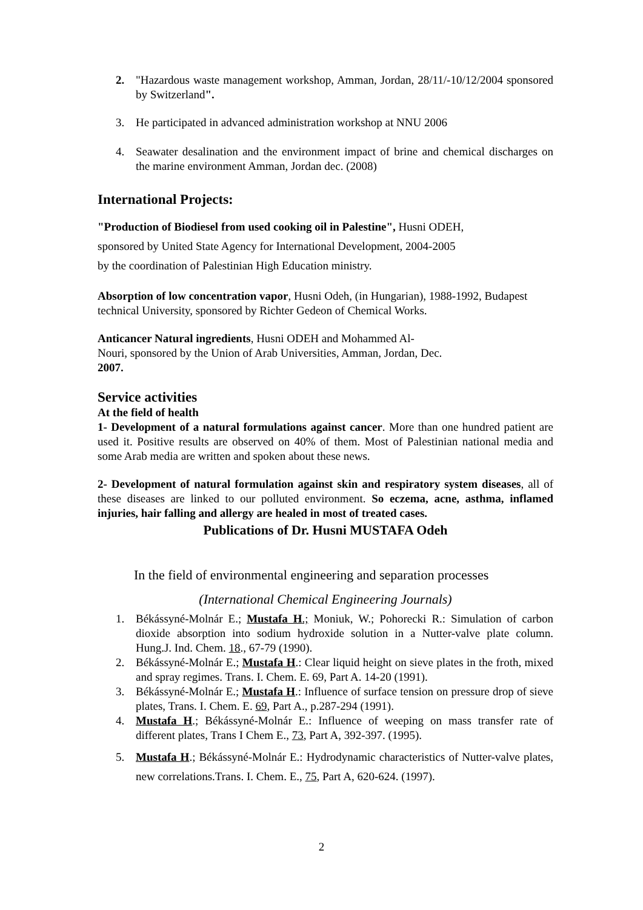2. "Hazardous waste management workshop, Amman, Jordan, 28/11/-10/12/2004 sponsored by Switzerland".
3. He participated in advanced administration workshop at NNU 2006
4. Seawater desalination and the environment impact of brine and chemical discharges on the marine environment Amman, Jordan dec. (2008)
International Projects:
"Production of Biodiesel from used cooking oil in Palestine", Husni ODEH,
sponsored by United State Agency for International Development, 2004-2005
by the coordination of Palestinian High Education ministry.
Absorption of low concentration vapor, Husni Odeh, (in Hungarian), 1988-1992, Budapest technical University, sponsored by Richter Gedeon of Chemical Works.
Anticancer Natural ingredients, Husni ODEH and Mohammed Al-
Nouri, sponsored by the Union of Arab Universities, Amman, Jordan, Dec.
2007.
Service activities
At the field of health
1- Development of a natural formulations against cancer. More than one hundred patient are used it. Positive results are observed on 40% of them. Most of Palestinian national media and some Arab media are written and spoken about these news.
2- Development of natural formulation against skin and respiratory system diseases, all of these diseases are linked to our polluted environment. So eczema, acne, asthma, inflamed injuries, hair falling and allergy are healed in most of treated cases.
Publications of Dr. Husni MUSTAFA Odeh
In the field of environmental engineering and separation processes
(International Chemical Engineering Journals)
1. Békássyné-Molnár E.; Mustafa H.; Moniuk, W.; Pohorecki R.: Simulation of carbon dioxide absorption into sodium hydroxide solution in a Nutter-valve plate column. Hung.J. Ind. Chem. 18., 67-79 (1990).
2. Békássyné-Molnár E.; Mustafa H.: Clear liquid height on sieve plates in the froth, mixed and spray regimes. Trans. I. Chem. E. 69, Part A. 14-20 (1991).
3. Békássyné-Molnár E.; Mustafa H.: Influence of surface tension on pressure drop of sieve plates, Trans. I. Chem. E. 69, Part A., p.287-294 (1991).
4. Mustafa H.; Békássyné-Molnár E.: Influence of weeping on mass transfer rate of different plates, Trans I Chem E., 73, Part A, 392-397. (1995).
5. Mustafa H.; Békássyné-Molnár E.: Hydrodynamic characteristics of Nutter-valve plates, new correlations.Trans. I. Chem. E., 75, Part A, 620-624. (1997).
2